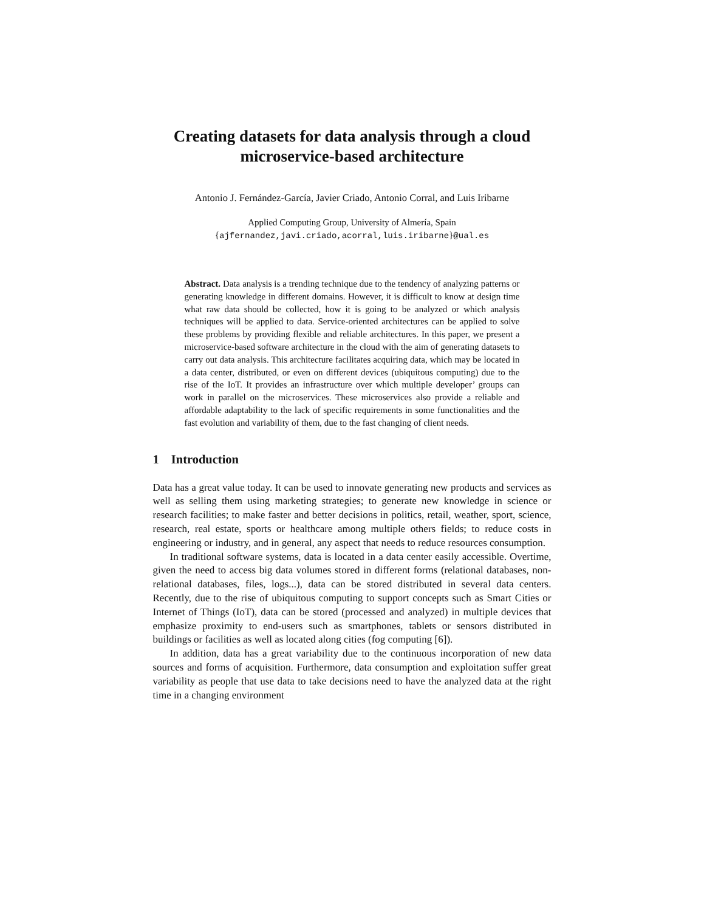Creating datasets for data analysis through a cloud microservice-based architecture
Antonio J. Fernández-García, Javier Criado, Antonio Corral, and Luis Iribarne
Applied Computing Group, University of Almería, Spain
{ajfernandez,javi.criado,acorral,luis.iribarne}@ual.es
Abstract. Data analysis is a trending technique due to the tendency of analyzing patterns or generating knowledge in different domains. However, it is difficult to know at design time what raw data should be collected, how it is going to be analyzed or which analysis techniques will be applied to data. Service-oriented architectures can be applied to solve these problems by providing flexible and reliable architectures. In this paper, we present a microservice-based software architecture in the cloud with the aim of generating datasets to carry out data analysis. This architecture facilitates acquiring data, which may be located in a data center, distributed, or even on different devices (ubiquitous computing) due to the rise of the IoT. It provides an infrastructure over which multiple developer’ groups can work in parallel on the microservices. These microservices also provide a reliable and affordable adaptability to the lack of specific requirements in some functionalities and the fast evolution and variability of them, due to the fast changing of client needs.
1 Introduction
Data has a great value today. It can be used to innovate generating new products and services as well as selling them using marketing strategies; to generate new knowledge in science or research facilities; to make faster and better decisions in politics, retail, weather, sport, science, research, real estate, sports or healthcare among multiple others fields; to reduce costs in engineering or industry, and in general, any aspect that needs to reduce resources consumption.
In traditional software systems, data is located in a data center easily accessible. Overtime, given the need to access big data volumes stored in different forms (relational databases, non-relational databases, files, logs...), data can be stored distributed in several data centers. Recently, due to the rise of ubiquitous computing to support concepts such as Smart Cities or Internet of Things (IoT), data can be stored (processed and analyzed) in multiple devices that emphasize proximity to end-users such as smartphones, tablets or sensors distributed in buildings or facilities as well as located along cities (fog computing [6]).
In addition, data has a great variability due to the continuous incorporation of new data sources and forms of acquisition. Furthermore, data consumption and exploitation suffer great variability as people that use data to take decisions need to have the analyzed data at the right time in a changing environment